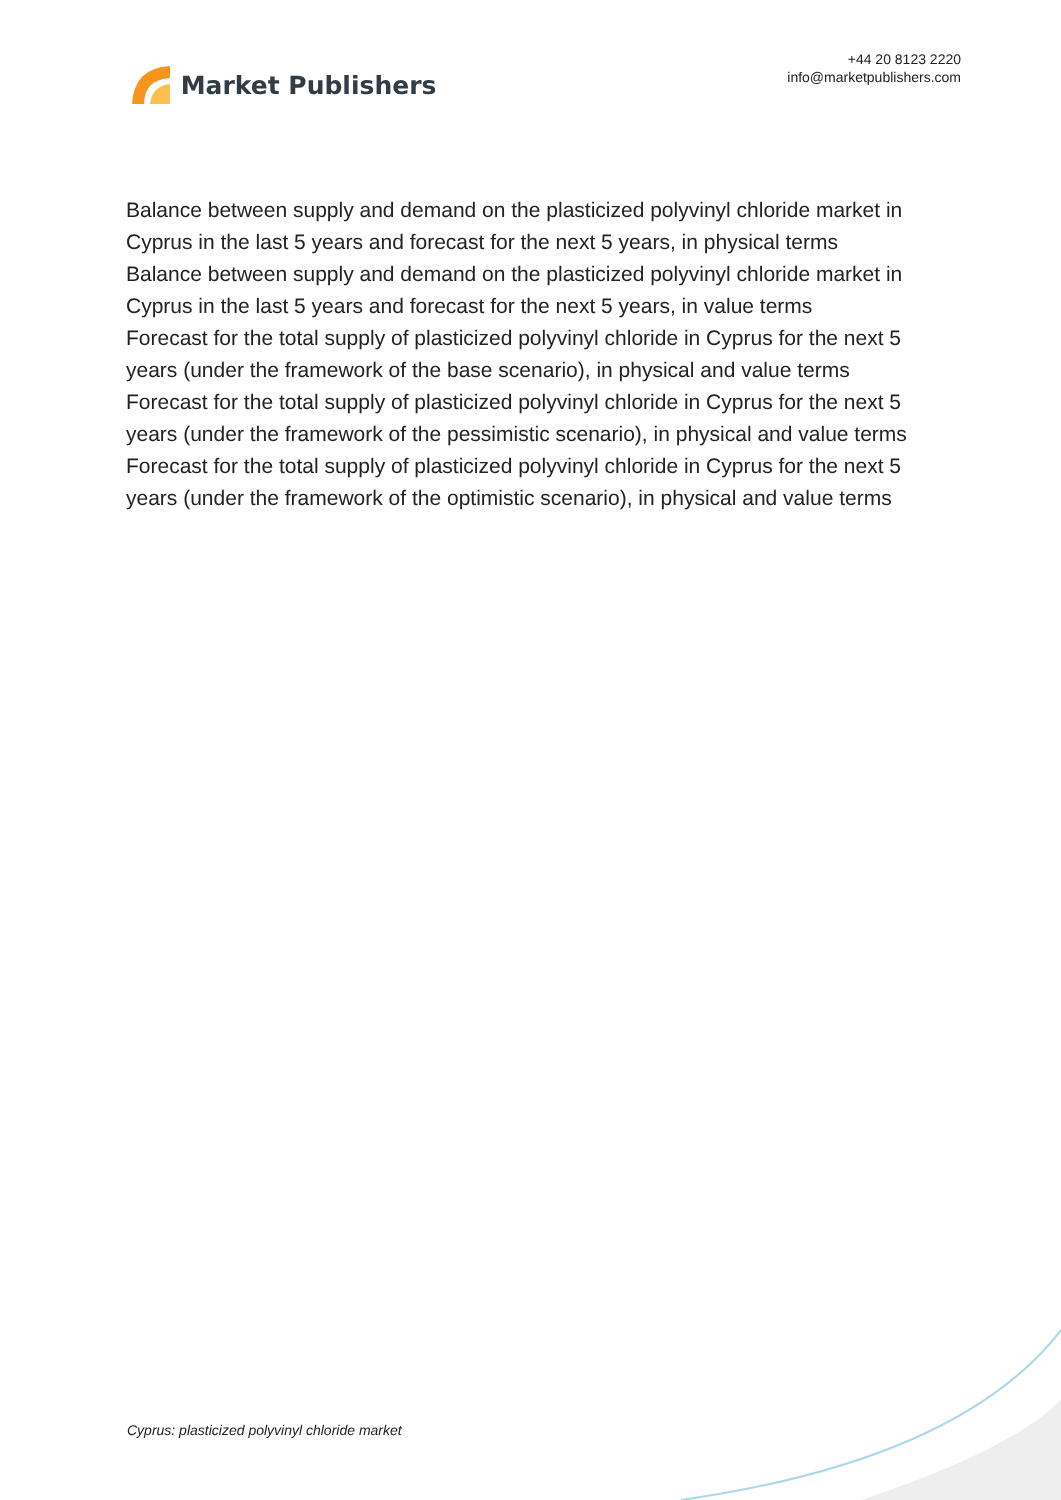Market Publishers
+44 20 8123 2220
info@marketpublishers.com
Balance between supply and demand on the plasticized polyvinyl chloride market in Cyprus in the last 5 years and forecast for the next 5 years, in physical terms
Balance between supply and demand on the plasticized polyvinyl chloride market in Cyprus in the last 5 years and forecast for the next 5 years, in value terms
Forecast for the total supply of plasticized polyvinyl chloride in Cyprus for the next 5 years (under the framework of the base scenario), in physical and value terms
Forecast for the total supply of plasticized polyvinyl chloride in Cyprus for the next 5 years (under the framework of the pessimistic scenario), in physical and value terms
Forecast for the total supply of plasticized polyvinyl chloride in Cyprus for the next 5 years (under the framework of the optimistic scenario), in physical and value terms
Cyprus: plasticized polyvinyl chloride market